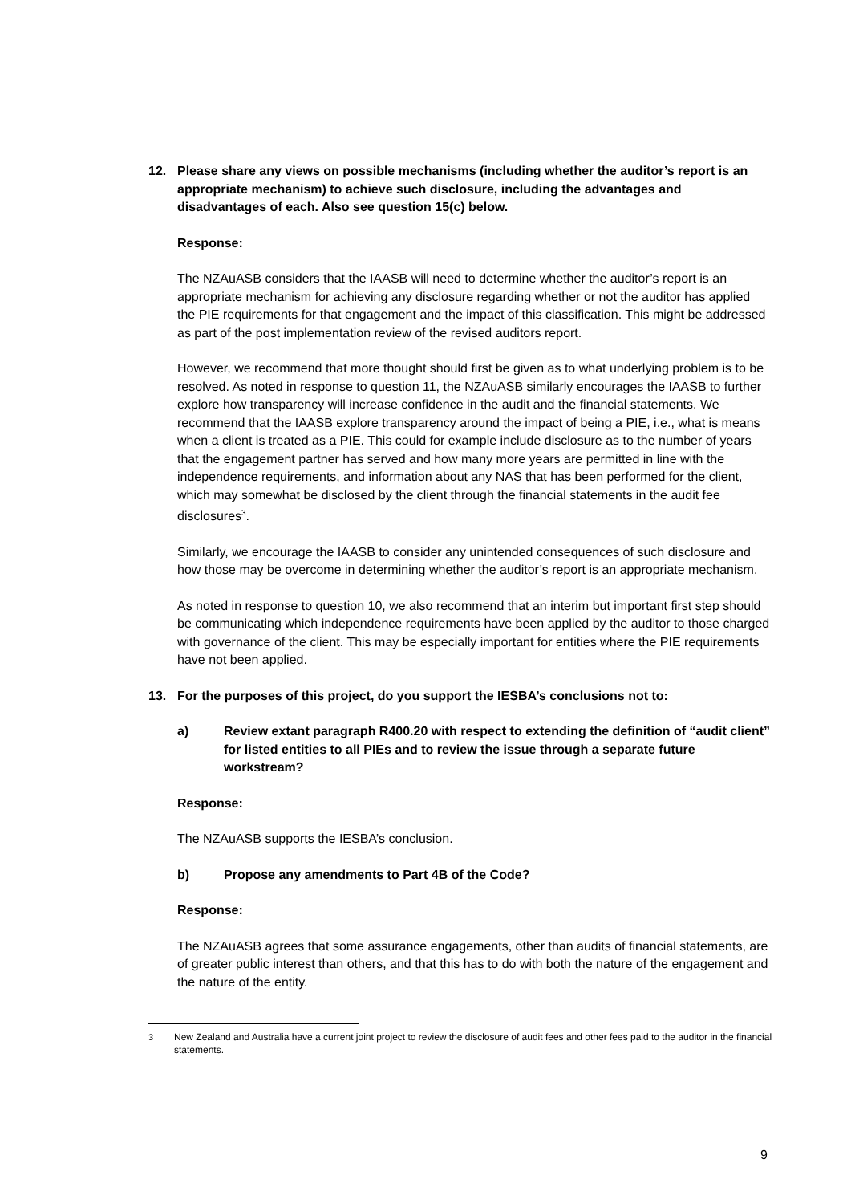12. Please share any views on possible mechanisms (including whether the auditor’s report is an appropriate mechanism) to achieve such disclosure, including the advantages and disadvantages of each. Also see question 15(c) below.
Response:
The NZAuASB considers that the IAASB will need to determine whether the auditor’s report is an appropriate mechanism for achieving any disclosure regarding whether or not the auditor has applied the PIE requirements for that engagement and the impact of this classification. This might be addressed as part of the post implementation review of the revised auditors report.
However, we recommend that more thought should first be given as to what underlying problem is to be resolved. As noted in response to question 11, the NZAuASB similarly encourages the IAASB to further explore how transparency will increase confidence in the audit and the financial statements. We recommend that the IAASB explore transparency around the impact of being a PIE, i.e., what is means when a client is treated as a PIE. This could for example include disclosure as to the number of years that the engagement partner has served and how many more years are permitted in line with the independence requirements, and information about any NAS that has been performed for the client, which may somewhat be disclosed by the client through the financial statements in the audit fee disclosures<sup>3</sup>.
Similarly, we encourage the IAASB to consider any unintended consequences of such disclosure and how those may be overcome in determining whether the auditor’s report is an appropriate mechanism.
As noted in response to question 10, we also recommend that an interim but important first step should be communicating which independence requirements have been applied by the auditor to those charged with governance of the client. This may be especially important for entities where the PIE requirements have not been applied.
13. For the purposes of this project, do you support the IESBA’s conclusions not to:
a) Review extant paragraph R400.20 with respect to extending the definition of “audit client” for listed entities to all PIEs and to review the issue through a separate future workstream?
Response:
The NZAuASB supports the IESBA’s conclusion.
b) Propose any amendments to Part 4B of the Code?
Response:
The NZAuASB agrees that some assurance engagements, other than audits of financial statements, are of greater public interest than others, and that this has to do with both the nature of the engagement and the nature of the entity.
3 New Zealand and Australia have a current joint project to review the disclosure of audit fees and other fees paid to the auditor in the financial statements.
9